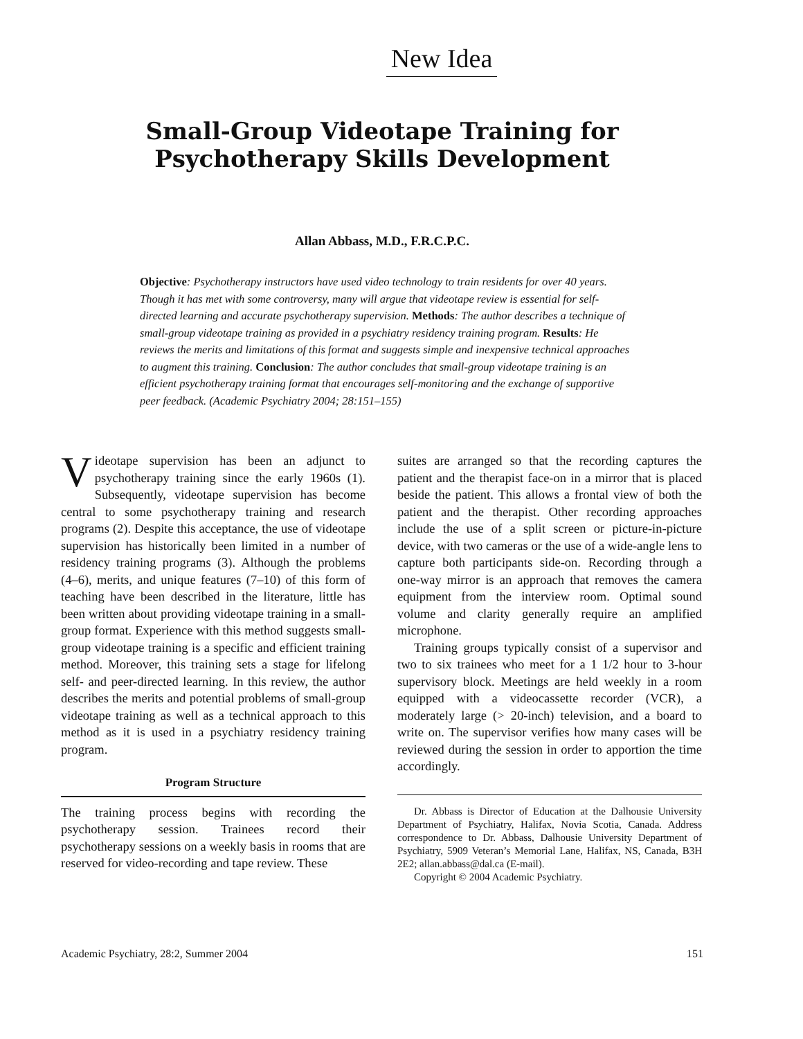New Idea
Small-Group Videotape Training for Psychotherapy Skills Development
Allan Abbass, M.D., F.R.C.P.C.
Objective: Psychotherapy instructors have used video technology to train residents for over 40 years. Though it has met with some controversy, many will argue that videotape review is essential for self-directed learning and accurate psychotherapy supervision. Methods: The author describes a technique of small-group videotape training as provided in a psychiatry residency training program. Results: He reviews the merits and limitations of this format and suggests simple and inexpensive technical approaches to augment this training. Conclusion: The author concludes that small-group videotape training is an efficient psychotherapy training format that encourages self-monitoring and the exchange of supportive peer feedback. (Academic Psychiatry 2004; 28:151–155)
Videotape supervision has been an adjunct to psychotherapy training since the early 1960s (1). Subsequently, videotape supervision has become central to some psychotherapy training and research programs (2). Despite this acceptance, the use of videotape supervision has historically been limited in a number of residency training programs (3). Although the problems (4–6), merits, and unique features (7–10) of this form of teaching have been described in the literature, little has been written about providing videotape training in a small-group format. Experience with this method suggests small-group videotape training is a specific and efficient training method. Moreover, this training sets a stage for lifelong self- and peer-directed learning. In this review, the author describes the merits and potential problems of small-group videotape training as well as a technical approach to this method as it is used in a psychiatry residency training program.
Program Structure
The training process begins with recording the psychotherapy session. Trainees record their psychotherapy sessions on a weekly basis in rooms that are reserved for video-recording and tape review. These
suites are arranged so that the recording captures the patient and the therapist face-on in a mirror that is placed beside the patient. This allows a frontal view of both the patient and the therapist. Other recording approaches include the use of a split screen or picture-in-picture device, with two cameras or the use of a wide-angle lens to capture both participants side-on. Recording through a one-way mirror is an approach that removes the camera equipment from the interview room. Optimal sound volume and clarity generally require an amplified microphone.
Training groups typically consist of a supervisor and two to six trainees who meet for a 1 1/2 hour to 3-hour supervisory block. Meetings are held weekly in a room equipped with a videocassette recorder (VCR), a moderately large (> 20-inch) television, and a board to write on. The supervisor verifies how many cases will be reviewed during the session in order to apportion the time accordingly.
Dr. Abbass is Director of Education at the Dalhousie University Department of Psychiatry, Halifax, Novia Scotia, Canada. Address correspondence to Dr. Abbass, Dalhousie University Department of Psychiatry, 5909 Veteran’s Memorial Lane, Halifax, NS, Canada, B3H 2E2; allan.abbass@dal.ca (E-mail).
Copyright © 2004 Academic Psychiatry.
Academic Psychiatry, 28:2, Summer 2004 151